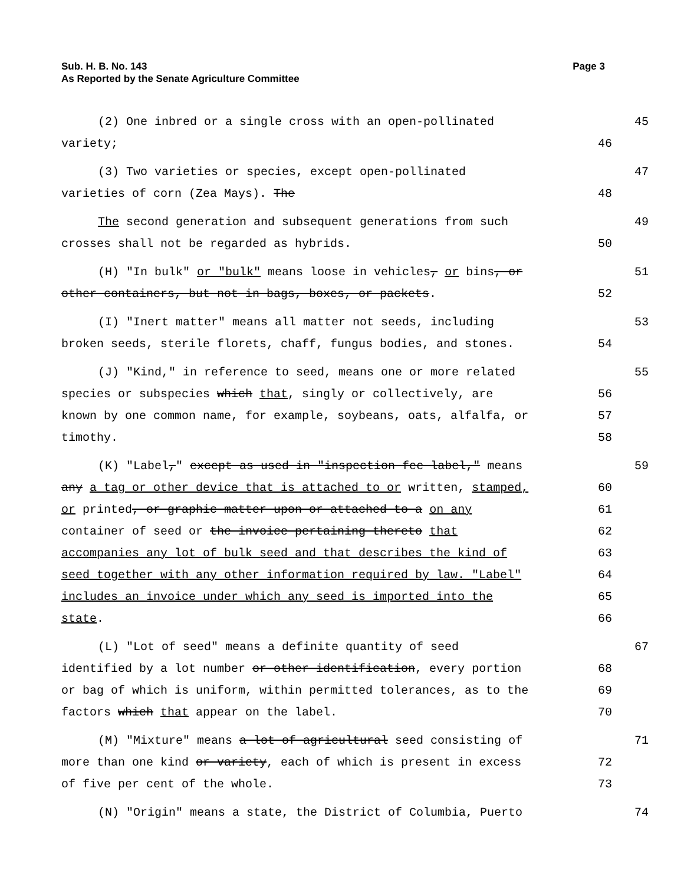Page 3 Sub. H. B. No. 143
As Reported by the Senate Agriculture Committee
(2) One inbred or a single cross with an open-pollinated
45
variety;
46
(3) Two varieties or species, except open-pollinated
47
varieties of corn (Zea Mays). The
48
The second generation and subsequent generations from such
49
crosses shall not be regarded as hybrids.
50
(H) "In bulk" or "bulk" means loose in vehicles, or bins, or
51
other containers, but not in bags, boxes, or packets.
52
(I) "Inert matter" means all matter not seeds, including
53
broken seeds, sterile florets, chaff, fungus bodies, and stones.
54
(J) "Kind," in reference to seed, means one or more related
55
species or subspecies which that, singly or collectively, are
56
known by one common name, for example, soybeans, oats, alfalfa, or
57
timothy.
58
(K) "Label," except as used in "inspection fee label," means
59
any a tag or other device that is attached to or written, stamped,
60
or printed, or graphic matter upon or attached to a on any
61
container of seed or the invoice pertaining thereto that
62
accompanies any lot of bulk seed and that describes the kind of
63
seed together with any other information required by law. "Label"
64
includes an invoice under which any seed is imported into the
65
state.
66
(L) "Lot of seed" means a definite quantity of seed
67
identified by a lot number or other identification, every portion
68
or bag of which is uniform, within permitted tolerances, as to the
69
factors which that appear on the label.
70
(M) "Mixture" means a lot of agricultural seed consisting of
71
more than one kind or variety, each of which is present in excess
72
of five per cent of the whole.
73
(N) "Origin" means a state, the District of Columbia, Puerto
74